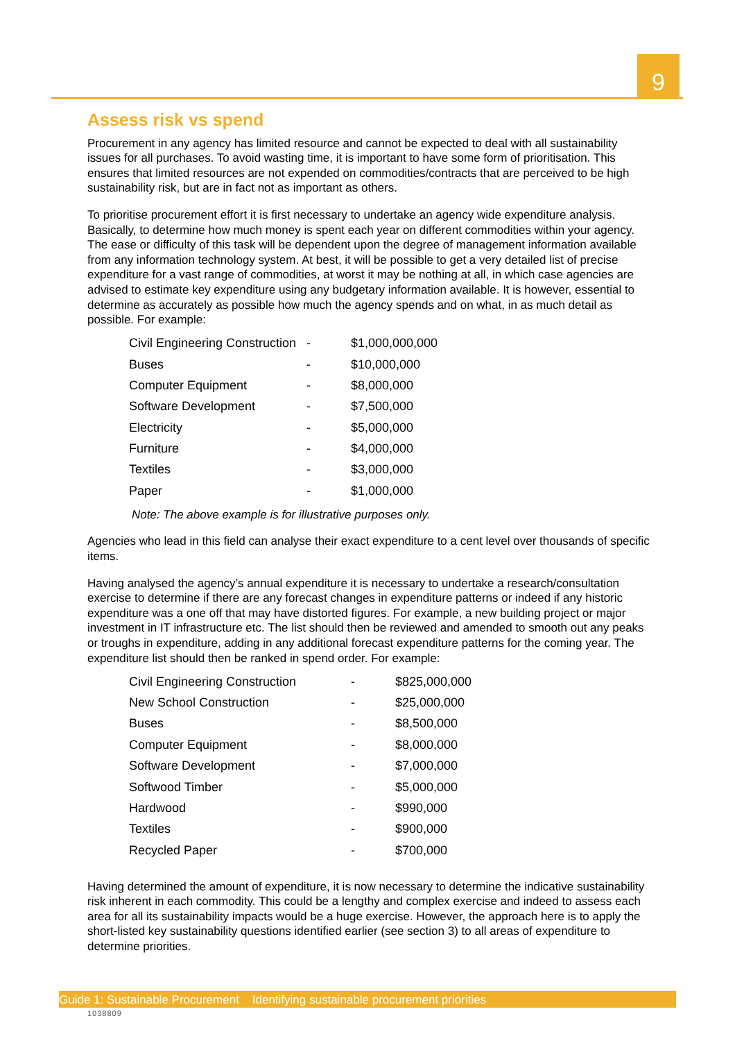9
Assess risk vs spend
Procurement in any agency has limited resource and cannot be expected to deal with all sustainability issues for all purchases. To avoid wasting time, it is important to have some form of prioritisation. This ensures that limited resources are not expended on commodities/contracts that are perceived to be high sustainability risk, but are in fact not as important as others.
To prioritise procurement effort it is first necessary to undertake an agency wide expenditure analysis. Basically, to determine how much money is spent each year on different commodities within your agency. The ease or difficulty of this task will be dependent upon the degree of management information available from any information technology system. At best, it will be possible to get a very detailed list of precise expenditure for a vast range of commodities, at worst it may be nothing at all, in which case agencies are advised to estimate key expenditure using any budgetary information available. It is however, essential to determine as accurately as possible how much the agency spends and on what, in as much detail as possible. For example:
| Civil Engineering Construction | - | $1,000,000,000 |
| Buses | - | $10,000,000 |
| Computer Equipment | - | $8,000,000 |
| Software Development | - | $7,500,000 |
| Electricity | - | $5,000,000 |
| Furniture | - | $4,000,000 |
| Textiles | - | $3,000,000 |
| Paper | - | $1,000,000 |
Note: The above example is for illustrative purposes only.
Agencies who lead in this field can analyse their exact expenditure to a cent level over thousands of specific items.
Having analysed the agency’s annual expenditure it is necessary to undertake a research/consultation exercise to determine if there are any forecast changes in expenditure patterns or indeed if any historic expenditure was a one off that may have distorted figures. For example, a new building project or major investment in IT infrastructure etc. The list should then be reviewed and amended to smooth out any peaks or troughs in expenditure, adding in any additional forecast expenditure patterns for the coming year. The expenditure list should then be ranked in spend order. For example:
| Civil Engineering Construction | - | $825,000,000 |
| New School Construction | - | $25,000,000 |
| Buses | - | $8,500,000 |
| Computer Equipment | - | $8,000,000 |
| Software Development | - | $7,000,000 |
| Softwood Timber | - | $5,000,000 |
| Hardwood | - | $990,000 |
| Textiles | - | $900,000 |
| Recycled Paper | - | $700,000 |
Having determined the amount of expenditure, it is now necessary to determine the indicative sustainability risk inherent in each commodity. This could be a lengthy and complex exercise and indeed to assess each area for all its sustainability impacts would be a huge exercise. However, the approach here is to apply the short-listed key sustainability questions identified earlier (see section 3) to all areas of expenditure to determine priorities.
Guide 1: Sustainable Procurement Identifying sustainable procurement priorities
1038809